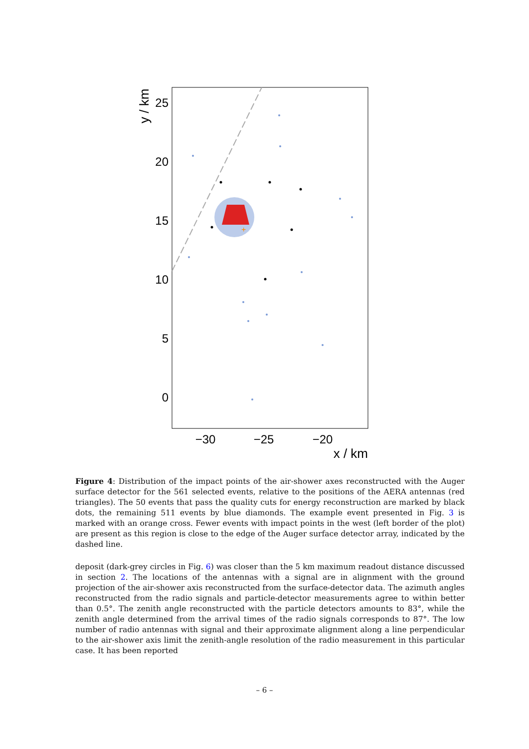+
25
20
15
10
5
0
−30
−25
−20
x / km
y / km
Figure 4: Distribution of the impact points of the air-shower axes reconstructed with the Auger surface detector for the 561 selected events, relative to the positions of the AERA antennas (red triangles). The 50 events that pass the quality cuts for energy reconstruction are marked by black dots, the remaining 511 events by blue diamonds. The example event presented in Fig. 3 is marked with an orange cross. Fewer events with impact points in the west (left border of the plot) are present as this region is close to the edge of the Auger surface detector array, indicated by the dashed line.
deposit (dark-grey circles in Fig. 6) was closer than the 5 km maximum readout distance discussed in section 2. The locations of the antennas with a signal are in alignment with the ground projection of the air-shower axis reconstructed from the surface-detector data. The azimuth angles reconstructed from the radio signals and particle-detector measurements agree to within better than 0.5°. The zenith angle reconstructed with the particle detectors amounts to 83°, while the zenith angle determined from the arrival times of the radio signals corresponds to 87°. The low number of radio antennas with signal and their approximate alignment along a line perpendicular to the air-shower axis limit the zenith-angle resolution of the radio measurement in this particular case. It has been reported
– 6 –